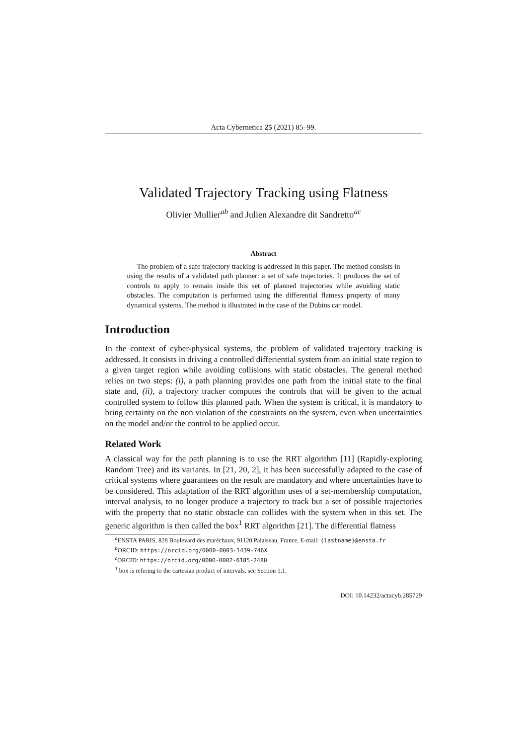Acta Cybernetica 25 (2021) 85–99.
Validated Trajectory Tracking using Flatness
Olivier Mullier<sup>ab</sup> and Julien Alexandre dit Sandretto<sup>ac</sup>
Abstract
The problem of a safe trajectory tracking is addressed in this paper. The method consists in using the results of a validated path planner: a set of safe trajectories. It produces the set of controls to apply to remain inside this set of planned trajectories while avoiding static obstacles. The computation is performed using the differential flatness property of many dynamical systems. The method is illustrated in the case of the Dubins car model.
Introduction
In the context of cyber-physical systems, the problem of validated trajectory tracking is addressed. It consists in driving a controlled differiential system from an initial state region to a given target region while avoiding collisions with static obstacles. The general method relies on two steps: (i), a path planning provides one path from the initial state to the final state and, (ii), a trajectory tracker computes the controls that will be given to the actual controlled system to follow this planned path. When the system is critical, it is mandatory to bring certainty on the non violation of the constraints on the system, even when uncertainties on the model and/or the control to be applied occur.
Related Work
A classical way for the path planning is to use the RRT algorithm [11] (Rapidly-exploring Random Tree) and its variants. In [21, 20, 2], it has been successfully adapted to the case of critical systems where guarantees on the result are mandatory and where uncertainties have to be considered. This adaptation of the RRT algorithm uses of a set-membership computation, interval analysis, to no longer produce a trajectory to track but a set of possible trajectories with the property that no static obstacle can collides with the system when in this set. The generic algorithm is then called the box<sup>1</sup> RRT algorithm [21]. The differential flatness
<sup>a</sup> ENSTA PARIS, 828 Boulevard des maréchaux, 91120 Palaiseau, France, E-mail: {lastname}@ensta.fr
<sup>b</sup> ORCID: https://orcid.org/0000-0003-1439-746X
<sup>c</sup> ORCID: https://orcid.org/0000-0002-6185-2480
<sup>1</sup> box is refering to the cartesian product of intervals, see Section 1.1.
DOI: 10.14232/actacyb.285729